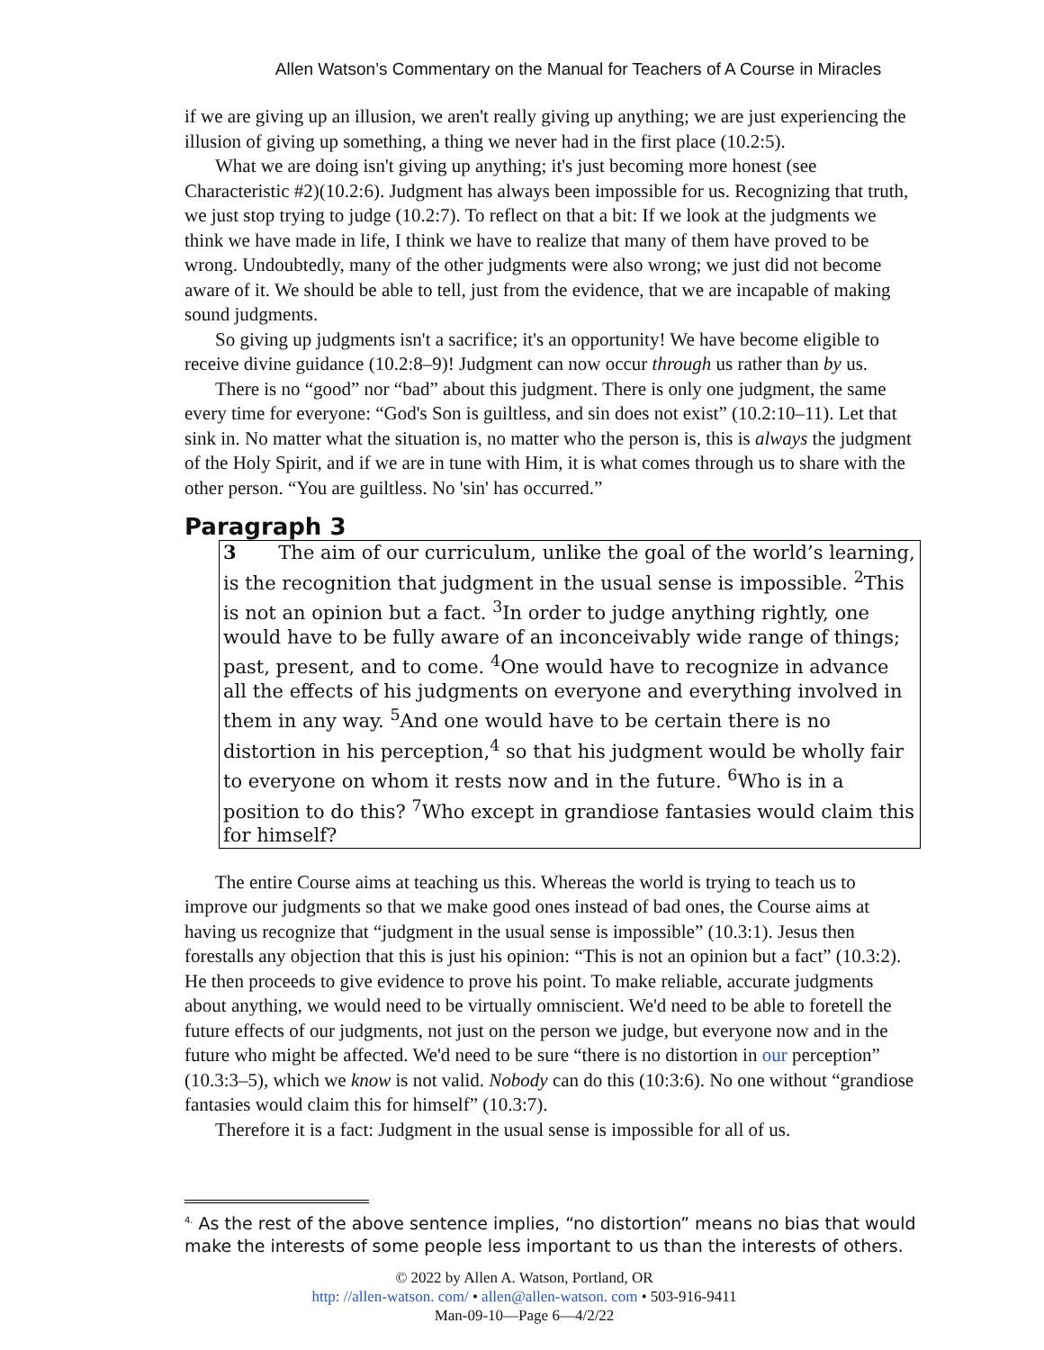Allen Watson’s Commentary on the Manual for Teachers of A Course in Miracles
if we are giving up an illusion, we aren't really giving up anything; we are just experiencing the illusion of giving up something, a thing we never had in the first place (10.2:5).
What we are doing isn't giving up anything; it's just becoming more honest (see Characteristic #2)(10.2:6). Judgment has always been impossible for us. Recognizing that truth, we just stop trying to judge (10.2:7). To reflect on that a bit: If we look at the judgments we think we have made in life, I think we have to realize that many of them have proved to be wrong. Undoubtedly, many of the other judgments were also wrong; we just did not become aware of it. We should be able to tell, just from the evidence, that we are incapable of making sound judgments.
So giving up judgments isn't a sacrifice; it's an opportunity! We have become eligible to receive divine guidance (10.2:8–9)! Judgment can now occur through us rather than by us.
There is no “good” nor “bad” about this judgment. There is only one judgment, the same every time for everyone: “God's Son is guiltless, and sin does not exist” (10.2:10–11). Let that sink in. No matter what the situation is, no matter who the person is, this is always the judgment of the Holy Spirit, and if we are in tune with Him, it is what comes through us to share with the other person. “You are guiltless. No 'sin' has occurred.”
Paragraph 3
3 The aim of our curriculum, unlike the goal of the world’s learning, is the recognition that judgment in the usual sense is impossible. <sup>2</sup>This is not an opinion but a fact. <sup>3</sup>In order to judge anything rightly, one would have to be fully aware of an inconceivably wide range of things; past, present, and to come. <sup>4</sup>One would have to recognize in advance all the effects of his judgments on everyone and everything involved in them in any way. <sup>5</sup>And one would have to be certain there is no distortion in his perception,<sup>4</sup> so that his judgment would be wholly fair to everyone on whom it rests now and in the future. <sup>6</sup>Who is in a position to do this? <sup>7</sup>Who except in grandiose fantasies would claim this for himself?
The entire Course aims at teaching us this. Whereas the world is trying to teach us to improve our judgments so that we make good ones instead of bad ones, the Course aims at having us recognize that “judgment in the usual sense is impossible” (10.3:1). Jesus then forestalls any objection that this is just his opinion: “This is not an opinion but a fact” (10.3:2). He then proceeds to give evidence to prove his point. To make reliable, accurate judgments about anything, we would need to be virtually omniscient. We'd need to be able to foretell the future effects of our judgments, not just on the person we judge, but everyone now and in the future who might be affected. We'd need to be sure “there is no distortion in our perception” (10.3:3–5), which we know is not valid. Nobody can do this (10:3:6). No one without “grandiose fantasies would claim this for himself” (10.3:7).
Therefore it is a fact: Judgment in the usual sense is impossible for all of us.
<sup>4.</sup> As the rest of the above sentence implies, “no distortion” means no bias that would make the interests of some people less important to us than the interests of others.
© 2022 by Allen A. Watson, Portland, OR
http: //allen-watson. com/ • allen@allen-watson. com • 503-916-9411
Man-09-10—Page 6—4/2/22